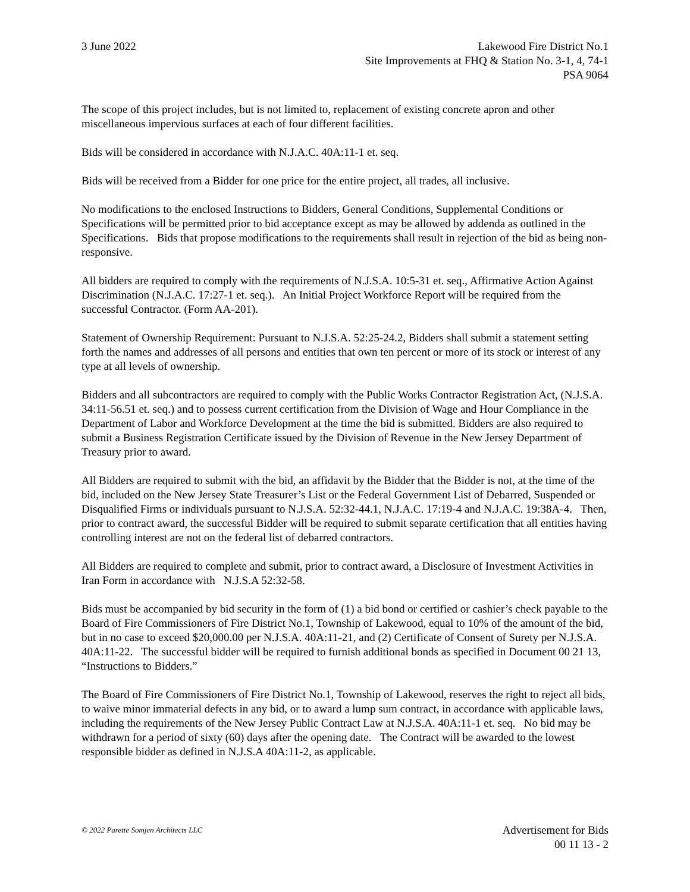3 June 2022 Lakewood Fire District No.1
Site Improvements at FHQ & Station No. 3-1, 4, 74-1
PSA 9064
The scope of this project includes, but is not limited to, replacement of existing concrete apron and other miscellaneous impervious surfaces at each of four different facilities.
Bids will be considered in accordance with N.J.A.C. 40A:11-1 et. seq.
Bids will be received from a Bidder for one price for the entire project, all trades, all inclusive.
No modifications to the enclosed Instructions to Bidders, General Conditions, Supplemental Conditions or Specifications will be permitted prior to bid acceptance except as may be allowed by addenda as outlined in the Specifications. Bids that propose modifications to the requirements shall result in rejection of the bid as being non-responsive.
All bidders are required to comply with the requirements of N.J.S.A. 10:5-31 et. seq., Affirmative Action Against Discrimination (N.J.A.C. 17:27-1 et. seq.). An Initial Project Workforce Report will be required from the successful Contractor. (Form AA-201).
Statement of Ownership Requirement: Pursuant to N.J.S.A. 52:25-24.2, Bidders shall submit a statement setting forth the names and addresses of all persons and entities that own ten percent or more of its stock or interest of any type at all levels of ownership.
Bidders and all subcontractors are required to comply with the Public Works Contractor Registration Act, (N.J.S.A. 34:11-56.51 et. seq.) and to possess current certification from the Division of Wage and Hour Compliance in the Department of Labor and Workforce Development at the time the bid is submitted. Bidders are also required to submit a Business Registration Certificate issued by the Division of Revenue in the New Jersey Department of Treasury prior to award.
All Bidders are required to submit with the bid, an affidavit by the Bidder that the Bidder is not, at the time of the bid, included on the New Jersey State Treasurer’s List or the Federal Government List of Debarred, Suspended or Disqualified Firms or individuals pursuant to N.J.S.A. 52:32-44.1, N.J.A.C. 17:19-4 and N.J.A.C. 19:38A-4. Then, prior to contract award, the successful Bidder will be required to submit separate certification that all entities having controlling interest are not on the federal list of debarred contractors.
All Bidders are required to complete and submit, prior to contract award, a Disclosure of Investment Activities in Iran Form in accordance with N.J.S.A 52:32-58.
Bids must be accompanied by bid security in the form of (1) a bid bond or certified or cashier’s check payable to the Board of Fire Commissioners of Fire District No.1, Township of Lakewood, equal to 10% of the amount of the bid, but in no case to exceed $20,000.00 per N.J.S.A. 40A:11-21, and (2) Certificate of Consent of Surety per N.J.S.A. 40A:11-22. The successful bidder will be required to furnish additional bonds as specified in Document 00 21 13, “Instructions to Bidders.”
The Board of Fire Commissioners of Fire District No.1, Township of Lakewood, reserves the right to reject all bids, to waive minor immaterial defects in any bid, or to award a lump sum contract, in accordance with applicable laws, including the requirements of the New Jersey Public Contract Law at N.J.S.A. 40A:11-1 et. seq. No bid may be withdrawn for a period of sixty (60) days after the opening date. The Contract will be awarded to the lowest responsible bidder as defined in N.J.S.A 40A:11-2, as applicable.
© 2022 Parette Somjen Architects LLC
Advertisement for Bids
00 11 13 - 2